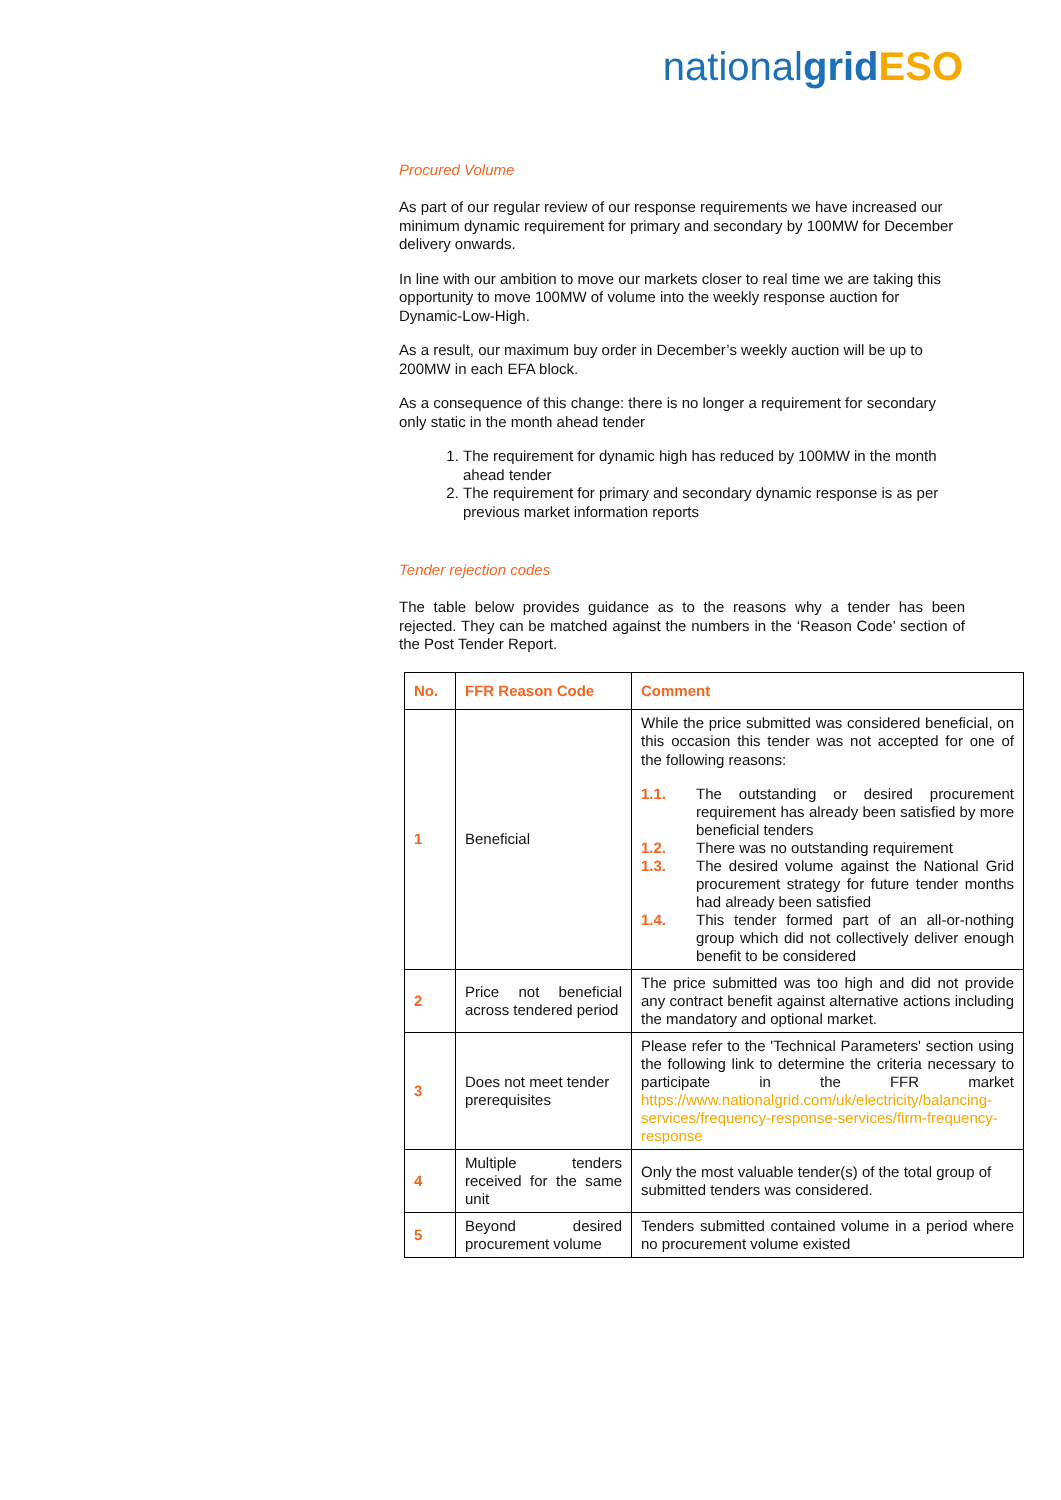nationalgrid ESO
Procured Volume
As part of our regular review of our response requirements we have increased our minimum dynamic requirement for primary and secondary by 100MW for December delivery onwards.
In line with our ambition to move our markets closer to real time we are taking this opportunity to move 100MW of volume into the weekly response auction for Dynamic-Low-High.
As a result, our maximum buy order in December’s weekly auction will be up to 200MW in each EFA block.
As a consequence of this change: there is no longer a requirement for secondary only static in the month ahead tender
1. The requirement for dynamic high has reduced by 100MW in the month ahead tender
2. The requirement for primary and secondary dynamic response is as per previous market information reports
Tender rejection codes
The table below provides guidance as to the reasons why a tender has been rejected. They can be matched against the numbers in the ‘Reason Code’ section of the Post Tender Report.
| No. | FFR Reason Code | Comment |
| --- | --- | --- |
| 1 | Beneficial | While the price submitted was considered beneficial, on this occasion this tender was not accepted for one of the following reasons: 1.1. The outstanding or desired procurement requirement has already been satisfied by more beneficial tenders 1.2. There was no outstanding requirement 1.3. The desired volume against the National Grid procurement strategy for future tender months had already been satisfied 1.4. This tender formed part of an all-or-nothing group which did not collectively deliver enough benefit to be considered |
| 2 | Price not beneficial across tendered period | The price submitted was too high and did not provide any contract benefit against alternative actions including the mandatory and optional market. |
| 3 | Does not meet tender prerequisites | Please refer to the 'Technical Parameters' section using the following link to determine the criteria necessary to participate in the FFR market https://www.nationalgrid.com/uk/electricity/balancing-services/frequency-response-services/firm-frequency-response |
| 4 | Multiple tenders received for the same unit | Only the most valuable tender(s) of the total group of submitted tenders was considered. |
| 5 | Beyond desired procurement volume | Tenders submitted contained volume in a period where no procurement volume existed |